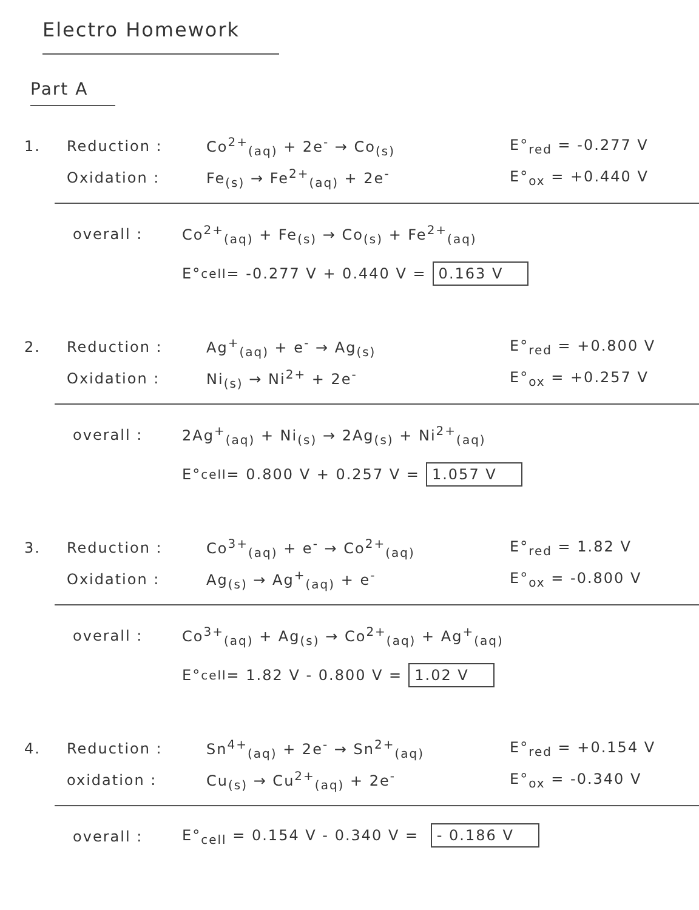Electro Homework
Part A
1. Reduction : Co<sup>2+</sup><sub>(aq)</sub> + 2e<sup>-</sup> → Co<sub>(s)</sub> E°<sub>red</sub> = -0.277 V
Oxidation : Fe<sub>(s)</sub> → Fe<sup>2+</sup><sub>(aq)</sub> + 2e<sup>-</sup> E°<sub>ox</sub> = +0.440 V
overall : Co<sup>2+</sup><sub>(aq)</sub> + Fe<sub>(s)</sub> → Co<sub>(s)</sub> + Fe<sup>2+</sup><sub>(aq)</sub>
E°<sub>cell</sub> = -0.277 V + 0.440 V = 0.163 V
2. Reduction : Ag<sup>+</sup><sub>(aq)</sub> + e<sup>-</sup> → Ag<sub>(s)</sub> E°<sub>red</sub> = +0.800 V
Oxidation : Ni<sub>(s)</sub> → Ni<sup>2+</sup> + 2e<sup>-</sup> E°<sub>ox</sub> = +0.257 V
overall : 2Ag<sup>+</sup><sub>(aq)</sub> + Ni<sub>(s)</sub> → 2Ag<sub>(s)</sub> + Ni<sup>2+</sup><sub>(aq)</sub>
E°<sub>cell</sub> = 0.800 V + 0.257 V = 1.057 V
3. Reduction : Co<sup>3+</sup><sub>(aq)</sub> + e<sup>-</sup> → Co<sup>2+</sup><sub>(aq)</sub> E°<sub>red</sub> = 1.82 V
Oxidation : Ag<sub>(s)</sub> → Ag<sup>+</sup><sub>(aq)</sub> + e<sup>-</sup> E°<sub>ox</sub> = -0.800 V
overall : Co<sup>3+</sup><sub>(aq)</sub> + Ag<sub>(s)</sub> → Co<sup>2+</sup><sub>(aq)</sub> + Ag<sup>+</sup><sub>(aq)</sub>
E°<sub>cell</sub> = 1.82 V - 0.800 V = 1.02 V
4. Reduction : Sn<sup>4+</sup><sub>(aq)</sub> + 2e<sup>-</sup> → Sn<sup>2+</sup><sub>(aq)</sub> E°<sub>red</sub> = +0.154 V
oxidation : Cu<sub>(s)</sub> → Cu<sup>2+</sup><sub>(aq)</sub> + 2e<sup>-</sup> E°<sub>ox</sub> = -0.340 V
overall : E°<sub>cell</sub> = 0.154 V - 0.340 V = - 0.186 V